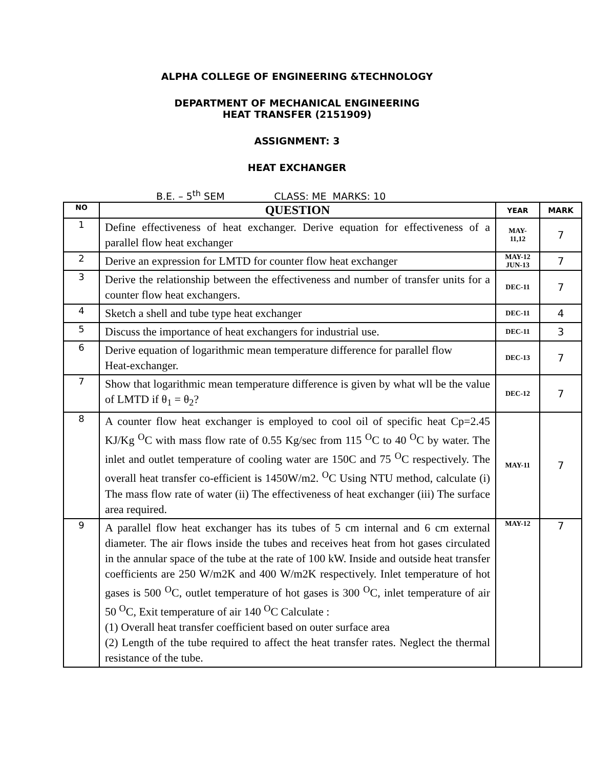ALPHA COLLEGE OF ENGINEERING &TECHNOLOGY
DEPARTMENT OF MECHANICAL ENGINEERING
HEAT TRANSFER (2151909)
ASSIGNMENT: 3
HEAT EXCHANGER
B.E. – 5<sup>th</sup> SEM CLASS: ME MARKS: 10
| NO | QUESTION | YEAR | MARK |
| --- | --- | --- | --- |
| 1 | Define effectiveness of heat exchanger. Derive equation for effectiveness of a parallel flow heat exchanger | MAY- 11,12 | 7 |
| 2 | Derive an expression for LMTD for counter flow heat exchanger | MAY-12 JUN-13 | 7 |
| 3 | Derive the relationship between the effectiveness and number of transfer units for a counter flow heat exchangers. | DEC-11 | 7 |
| 4 | Sketch a shell and tube type heat exchanger | DEC-11 | 4 |
| 5 | Discuss the importance of heat exchangers for industrial use. | DEC-11 | 3 |
| 6 | Derive equation of logarithmic mean temperature difference for parallel flow Heat-exchanger. | DEC-13 | 7 |
| 7 | Show that logarithmic mean temperature difference is given by what wll be the value of LMTD if θ<sub>1</sub> = θ<sub>2</sub>? | DEC-12 | 7 |
| 8 | A counter flow heat exchanger is employed to cool oil of specific heat Cp=2.45 KJ/Kg <sup>O</sup>C with mass flow rate of 0.55 Kg/sec from 115 <sup>O</sup>C to 40 <sup>O</sup>C by water. The inlet and outlet temperature of cooling water are 150C and 75 <sup>O</sup>C respectively. The overall heat transfer co-efficient is 1450W/m2. <sup>O</sup>C Using NTU method, calculate (i) The mass flow rate of water (ii) The effectiveness of heat exchanger (iii) The surface area required. | MAY-11 | 7 |
| 9 | A parallel flow heat exchanger has its tubes of 5 cm internal and 6 cm external diameter. The air flows inside the tubes and receives heat from hot gases circulated in the annular space of the tube at the rate of 100 kW. Inside and outside heat transfer coefficients are 250 W/m2K and 400 W/m2K respectively. Inlet temperature of hot gases is 500 <sup>O</sup>C, outlet temperature of hot gases is 300 <sup>O</sup>C, inlet temperature of air 50 <sup>O</sup>C, Exit temperature of air 140 <sup>O</sup>C Calculate : (1) Overall heat transfer coefficient based on outer surface area (2) Length of the tube required to affect the heat transfer rates. Neglect the thermal resistance of the tube. | MAY-12 | 7 |